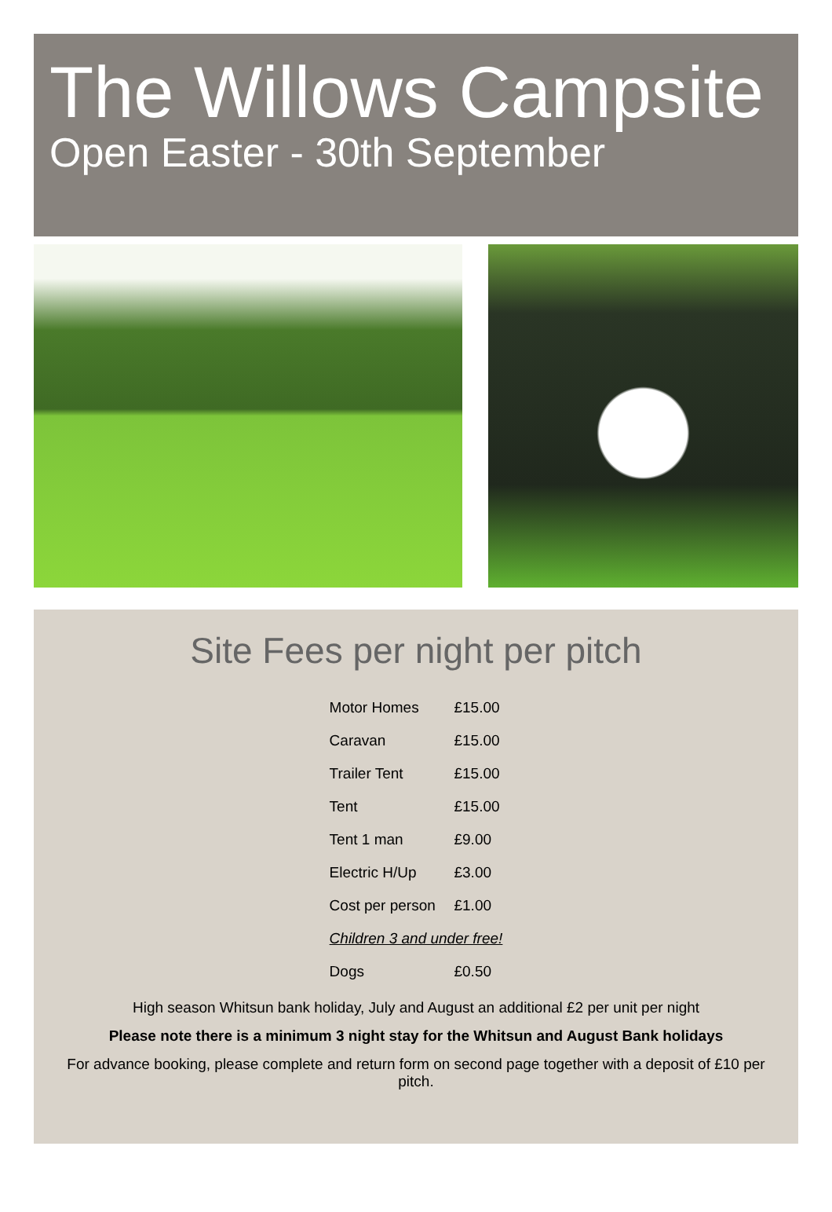The Willows Campsite
Open Easter - 30th September
Site Fees per night per pitch
| Motor Homes | £15.00 |
| Caravan | £15.00 |
| Trailer Tent | £15.00 |
| Tent | £15.00 |
| Tent 1 man | £9.00 |
| Electric H/Up | £3.00 |
| Cost per person | £1.00 |
| Children 3 and under free! | |
| Dogs | £0.50 |
High season Whitsun bank holiday, July and August an additional £2 per unit per night
Please note there is a minimum 3 night stay for the Whitsun and August Bank holidays
For advance booking, please complete and return form on second page together with a deposit of £10 per pitch.